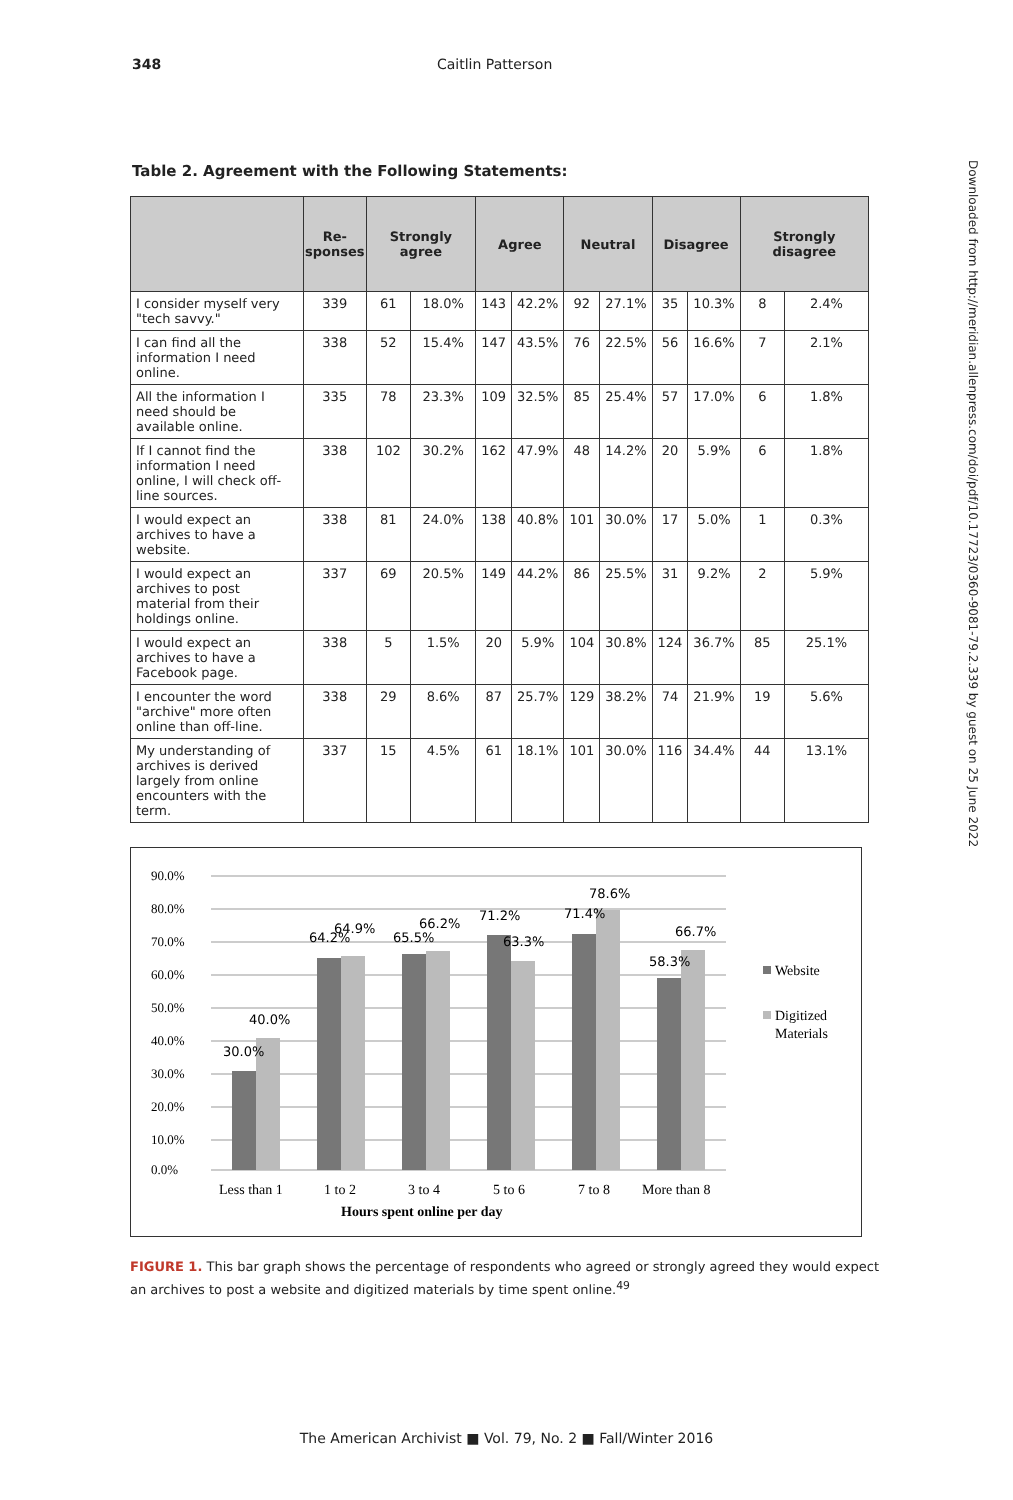348 Caitlin Patterson
Table 2. Agreement with the Following Statements:
| | Re- sponses | Strongly agree | | Agree | | Neutral | | Disagree | | Strongly disagree | |
| --- | --- | --- | --- | --- | --- | --- | --- | --- | --- | --- | --- |
| I consider myself very "tech savvy." | 339 | 61 | 18.0% | 143 | 42.2% | 92 | 27.1% | 35 | 10.3% | 8 | 2.4% |
| I can find all the information I need online. | 338 | 52 | 15.4% | 147 | 43.5% | 76 | 22.5% | 56 | 16.6% | 7 | 2.1% |
| All the information I need should be available online. | 335 | 78 | 23.3% | 109 | 32.5% | 85 | 25.4% | 57 | 17.0% | 6 | 1.8% |
| If I cannot find the information I need online, I will check off-line sources. | 338 | 102 | 30.2% | 162 | 47.9% | 48 | 14.2% | 20 | 5.9% | 6 | 1.8% |
| I would expect an archives to have a website. | 338 | 81 | 24.0% | 138 | 40.8% | 101 | 30.0% | 17 | 5.0% | 1 | 0.3% |
| I would expect an archives to post material from their holdings online. | 337 | 69 | 20.5% | 149 | 44.2% | 86 | 25.5% | 31 | 9.2% | 2 | 5.9% |
| I would expect an archives to have a Facebook page. | 338 | 5 | 1.5% | 20 | 5.9% | 104 | 30.8% | 124 | 36.7% | 85 | 25.1% |
| I encounter the word "archive" more often online than off-line. | 338 | 29 | 8.6% | 87 | 25.7% | 129 | 38.2% | 74 | 21.9% | 19 | 5.6% |
| My understanding of archives is derived largely from online encounters with the term. | 337 | 15 | 4.5% | 61 | 18.1% | 101 | 30.0% | 116 | 34.4% | 44 | 13.1% |
90.0%
80.0%
70.0%
60.0%
50.0%
40.0%
30.0%
20.0%
10.0%
0.0%
30.0%
40.0%
64.2%
64.9%
65.5%
66.2%
71.2%
63.3%
71.4%
78.6%
58.3%
66.7%
Less than 1
1 to 2
3 to 4
5 to 6
7 to 8
More than 8
Hours spent online per day
Website
Digitized
Materials
FIGURE 1. This bar graph shows the percentage of respondents who agreed or strongly agreed they would expect an archives to post a website and digitized materials by time spent online.<sup>49</sup>
Downloaded from http://meridian.allenpress.com/doi/pdf/10.17723/0360-9081-79.2.339 by guest on 25 June 2022
The American Archivist ■ Vol. 79, No. 2 ■ Fall/Winter 2016